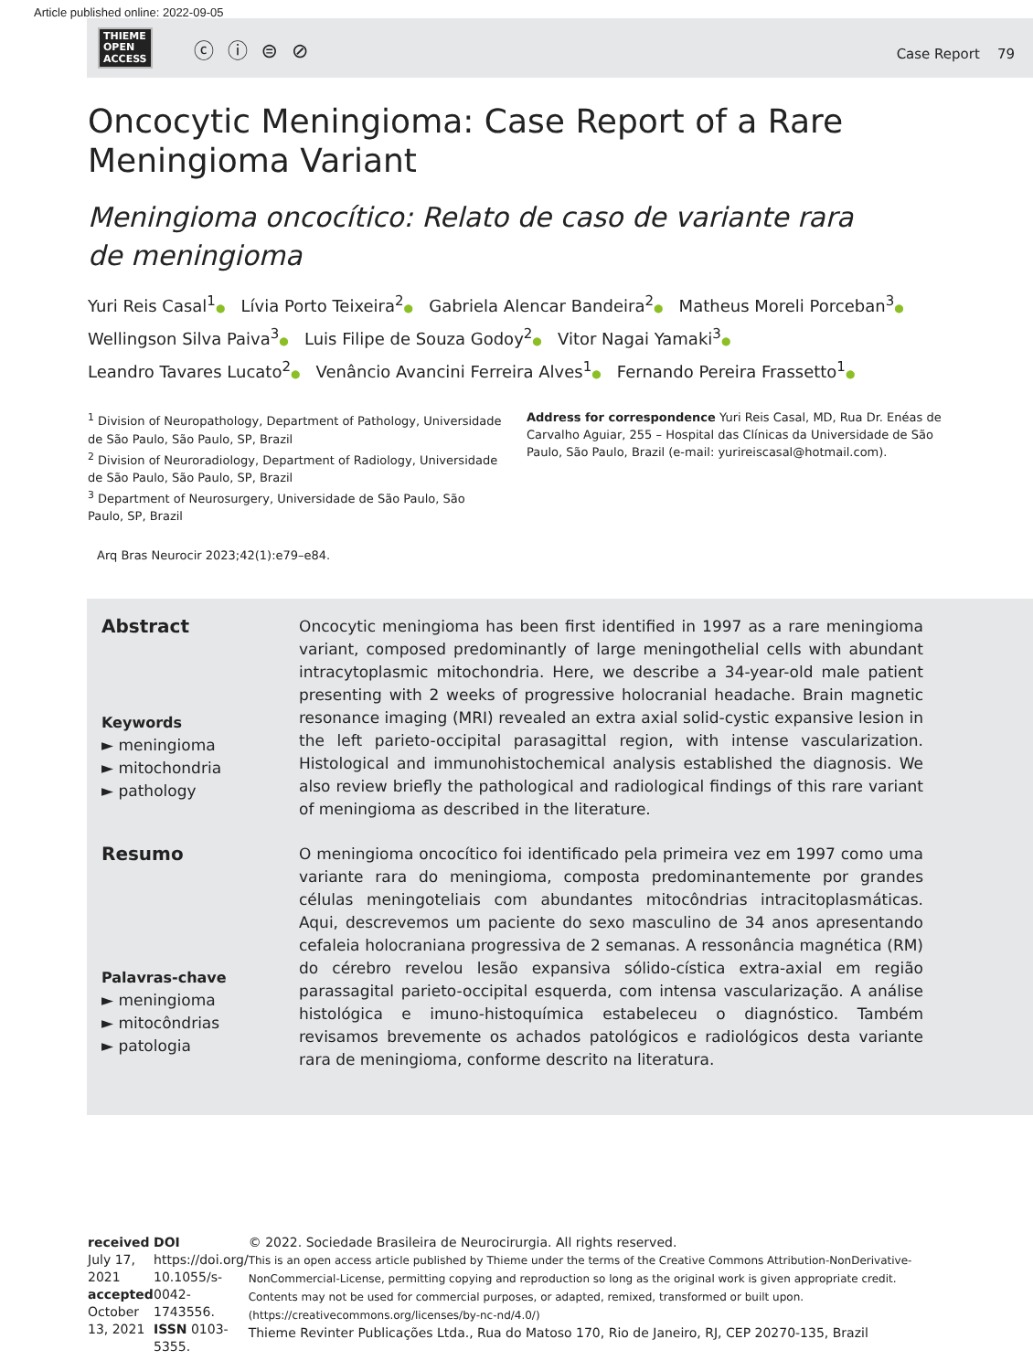Article published online: 2022-09-05
THIEME
OPEN
ACCESS
ⓒ ⓘ ⊜ ⊘
Case Report 79
Oncocytic Meningioma: Case Report of a Rare
Meningioma Variant
Meningioma oncocítico: Relato de caso de variante rara
de meningioma
Yuri Reis Casal<sup>1</sup>● Lívia Porto Teixeira<sup>2</sup>● Gabriela Alencar Bandeira<sup>2</sup>● Matheus Moreli Porceban<sup>3</sup>●
Wellingson Silva Paiva<sup>3</sup>● Luis Filipe de Souza Godoy<sup>2</sup>● Vitor Nagai Yamaki<sup>3</sup>●
Leandro Tavares Lucato<sup>2</sup>● Venâncio Avancini Ferreira Alves<sup>1</sup>● Fernando Pereira Frassetto<sup>1</sup>●
<sup>1</sup> Division of Neuropathology, Department of Pathology, Universidade de São Paulo, São Paulo, SP, Brazil
<sup>2</sup> Division of Neuroradiology, Department of Radiology, Universidade de São Paulo, São Paulo, SP, Brazil
<sup>3</sup> Department of Neurosurgery, Universidade de São Paulo, São Paulo, SP, Brazil
Address for correspondence Yuri Reis Casal, MD, Rua Dr. Enéas de Carvalho Aguiar, 255 – Hospital das Clínicas da Universidade de São Paulo, São Paulo, Brazil (e-mail: yurireiscasal@hotmail.com).
Arq Bras Neurocir 2023;42(1):e79–e84.
Abstract
Keywords
► meningioma
► mitochondria
► pathology
Oncocytic meningioma has been first identified in 1997 as a rare meningioma variant, composed predominantly of large meningothelial cells with abundant intracytoplasmic mitochondria. Here, we describe a 34-year-old male patient presenting with 2 weeks of progressive holocranial headache. Brain magnetic resonance imaging (MRI) revealed an extra axial solid-cystic expansive lesion in the left parieto-occipital parasagittal region, with intense vascularization. Histological and immunohistochemical analysis established the diagnosis. We also review briefly the pathological and radiological findings of this rare variant of meningioma as described in the literature.
Resumo
Palavras-chave
► meningioma
► mitocôndrias
► patologia
O meningioma oncocítico foi identificado pela primeira vez em 1997 como uma variante rara do meningioma, composta predominantemente por grandes células meningoteliais com abundantes mitocôndrias intracitoplasmáticas. Aqui, descrevemos um paciente do sexo masculino de 34 anos apresentando cefaleia holocraniana progressiva de 2 semanas. A ressonância magnética (RM) do cérebro revelou lesão expansiva sólido-cística extra-axial em região parassagital parieto-occipital esquerda, com intensa vascularização. A análise histológica e imuno-histoquímica estabeleceu o diagnóstico. Também revisamos brevemente os achados patológicos e radiológicos desta variante rara de meningioma, conforme descrito na literatura.
received
July 17, 2021
accepted
October 13, 2021
DOI https://doi.org/
10.1055/s-0042-1743556.
ISSN 0103-5355.
© 2022. Sociedade Brasileira de Neurocirurgia. All rights reserved.
This is an open access article published by Thieme under the terms of the Creative Commons Attribution-NonDerivative-NonCommercial-License, permitting copying and reproduction so long as the original work is given appropriate credit. Contents may not be used for commercial purposes, or adapted, remixed, transformed or built upon. (https://creativecommons.org/licenses/by-nc-nd/4.0/)
Thieme Revinter Publicações Ltda., Rua do Matoso 170, Rio de Janeiro, RJ, CEP 20270-135, Brazil